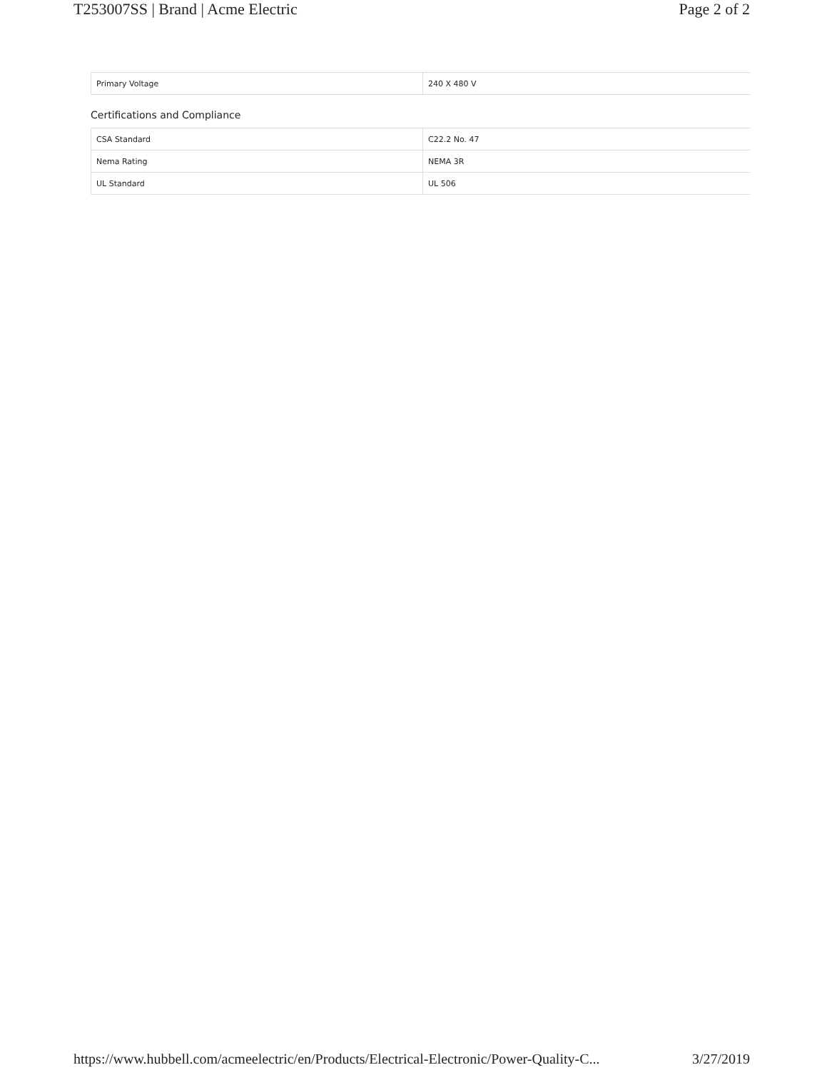T253007SS | Brand | Acme Electric Page 2 of 2
| Primary Voltage | 240 X 480 V |
Certifications and Compliance
| CSA Standard | C22.2 No. 47 |
| Nema Rating | NEMA 3R |
| UL Standard | UL 506 |
https://www.hubbell.com/acmeelectric/en/Products/Electrical-Electronic/Power-Quality-C... 3/27/2019